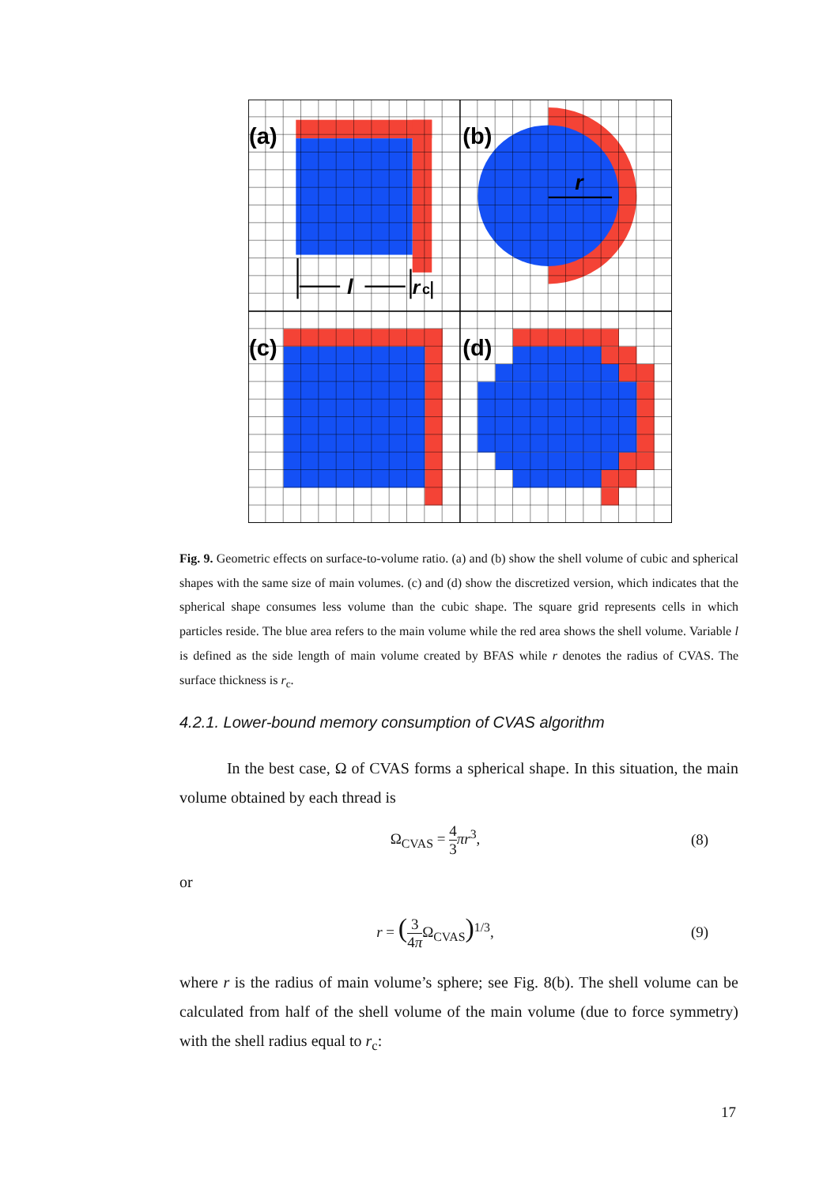(a)
(b)
(c)
(d)
l
r
c
r
Fig. 9. Geometric effects on surface-to-volume ratio. (a) and (b) show the shell volume of cubic and spherical shapes with the same size of main volumes. (c) and (d) show the discretized version, which indicates that the spherical shape consumes less volume than the cubic shape. The square grid represents cells in which particles reside. The blue area refers to the main volume while the red area shows the shell volume. Variable l is defined as the side length of main volume created by BFAS while r denotes the radius of CVAS. The surface thickness is r<sub>c</sub>.
4.2.1. Lower-bound memory consumption of CVAS algorithm
In the best case, Ω of CVAS forms a spherical shape. In this situation, the main volume obtained by each thread is
Ω<sub>CVAS</sub> = 4 3 πr<sup>3</sup>, (8)
or
r = (3 4π Ω<sub>CVAS</sub>)<sup>1/3</sup>, (9)
where r is the radius of main volume’s sphere; see Fig. 8(b). The shell volume can be calculated from half of the shell volume of the main volume (due to force symmetry) with the shell radius equal to r<sub>c</sub>:
17